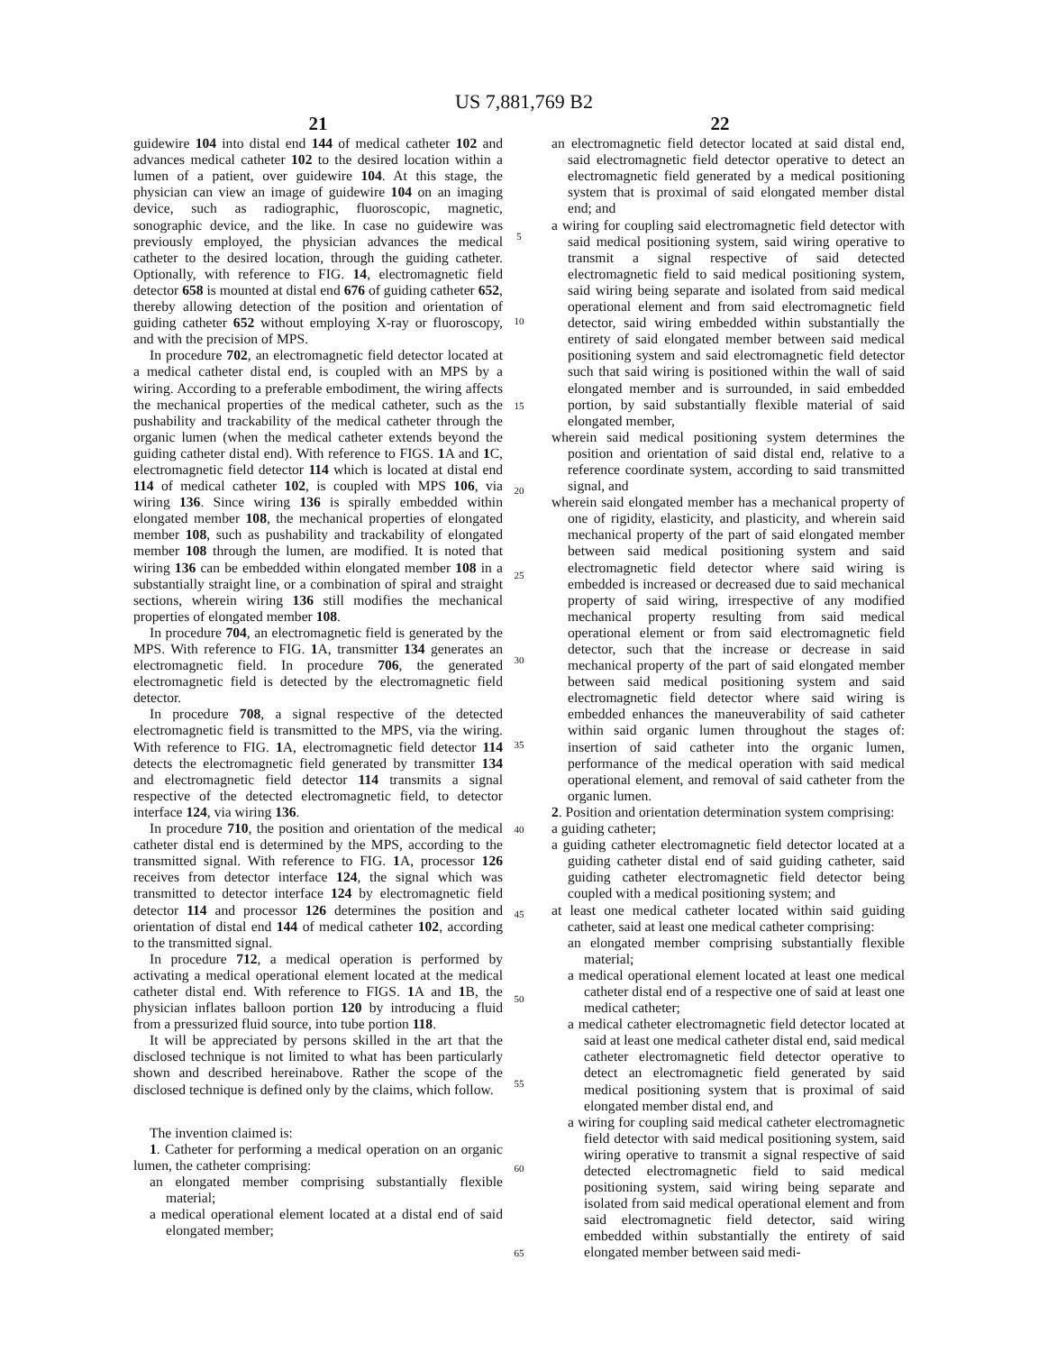US 7,881,769 B2
21
guidewire 104 into distal end 144 of medical catheter 102 and advances medical catheter 102 to the desired location within a lumen of a patient, over guidewire 104. At this stage, the physician can view an image of guidewire 104 on an imaging device, such as radiographic, fluoroscopic, magnetic, sonographic device, and the like. In case no guidewire was previously employed, the physician advances the medical catheter to the desired location, through the guiding catheter. Optionally, with reference to FIG. 14, electromagnetic field detector 658 is mounted at distal end 676 of guiding catheter 652, thereby allowing detection of the position and orientation of guiding catheter 652 without employing X-ray or fluoroscopy, and with the precision of MPS.
In procedure 702, an electromagnetic field detector located at a medical catheter distal end, is coupled with an MPS by a wiring. According to a preferable embodiment, the wiring affects the mechanical properties of the medical catheter, such as the pushability and trackability of the medical catheter through the organic lumen (when the medical catheter extends beyond the guiding catheter distal end). With reference to FIGS. 1 A and 1 C, electromagnetic field detector 114 which is located at distal end 114 of medical catheter 102, is coupled with MPS 106, via wiring 136. Since wiring 136 is spirally embedded within elongated member 108, the mechanical properties of elongated member 108, such as pushability and trackability of elongated member 108 through the lumen, are modified. It is noted that wiring 136 can be embedded within elongated member 108 in a substantially straight line, or a combination of spiral and straight sections, wherein wiring 136 still modifies the mechanical properties of elongated member 108.
In procedure 704, an electromagnetic field is generated by the MPS. With reference to FIG. 1 A, transmitter 134 generates an electromagnetic field. In procedure 706, the generated electromagnetic field is detected by the electromagnetic field detector.
In procedure 708, a signal respective of the detected electromagnetic field is transmitted to the MPS, via the wiring. With reference to FIG. 1 A, electromagnetic field detector 114 detects the electromagnetic field generated by transmitter 134 and electromagnetic field detector 114 transmits a signal respective of the detected electromagnetic field, to detector interface 124, via wiring 136.
In procedure 710, the position and orientation of the medical catheter distal end is determined by the MPS, according to the transmitted signal. With reference to FIG. 1 A, processor 126 receives from detector interface 124, the signal which was transmitted to detector interface 124 by electromagnetic field detector 114 and processor 126 determines the position and orientation of distal end 144 of medical catheter 102, according to the transmitted signal.
In procedure 712, a medical operation is performed by activating a medical operational element located at the medical catheter distal end. With reference to FIGS. 1 A and 1 B, the physician inflates balloon portion 120 by introducing a fluid from a pressurized fluid source, into tube portion 118.
It will be appreciated by persons skilled in the art that the disclosed technique is not limited to what has been particularly shown and described hereinabove. Rather the scope of the disclosed technique is defined only by the claims, which follow.
The invention claimed is:
1. Catheter for performing a medical operation on an organic lumen, the catheter comprising:
an elongated member comprising substantially flexible material;
a medical operational element located at a distal end of said elongated member;
5
10
15
20
25
30
35
40
45
50
55
60
65
22
an electromagnetic field detector located at said distal end, said electromagnetic field detector operative to detect an electromagnetic field generated by a medical positioning system that is proximal of said elongated member distal end; and
a wiring for coupling said electromagnetic field detector with said medical positioning system, said wiring operative to transmit a signal respective of said detected electromagnetic field to said medical positioning system, said wiring being separate and isolated from said medical operational element and from said electromagnetic field detector, said wiring embedded within substantially the entirety of said elongated member between said medical positioning system and said electromagnetic field detector such that said wiring is positioned within the wall of said elongated member and is surrounded, in said embedded portion, by said substantially flexible material of said elongated member,
wherein said medical positioning system determines the position and orientation of said distal end, relative to a reference coordinate system, according to said transmitted signal, and
wherein said elongated member has a mechanical property of one of rigidity, elasticity, and plasticity, and wherein said mechanical property of the part of said elongated member between said medical positioning system and said electromagnetic field detector where said wiring is embedded is increased or decreased due to said mechanical property of said wiring, irrespective of any modified mechanical property resulting from said medical operational element or from said electromagnetic field detector, such that the increase or decrease in said mechanical property of the part of said elongated member between said medical positioning system and said electromagnetic field detector where said wiring is embedded enhances the maneuverability of said catheter within said organic lumen throughout the stages of: insertion of said catheter into the organic lumen, performance of the medical operation with said medical operational element, and removal of said catheter from the organic lumen.
2. Position and orientation determination system comprising:
a guiding catheter;
a guiding catheter electromagnetic field detector located at a guiding catheter distal end of said guiding catheter, said guiding catheter electromagnetic field detector being coupled with a medical positioning system; and
at least one medical catheter located within said guiding catheter, said at least one medical catheter comprising:
an elongated member comprising substantially flexible material;
a medical operational element located at least one medical catheter distal end of a respective one of said at least one medical catheter;
a medical catheter electromagnetic field detector located at said at least one medical catheter distal end, said medical catheter electromagnetic field detector operative to detect an electromagnetic field generated by said medical positioning system that is proximal of said elongated member distal end, and
a wiring for coupling said medical catheter electromagnetic field detector with said medical positioning system, said wiring operative to transmit a signal respective of said detected electromagnetic field to said medical positioning system, said wiring being separate and isolated from said medical operational element and from said electromagnetic field detector, said wiring embedded within substantially the entirety of said elongated member between said medi-